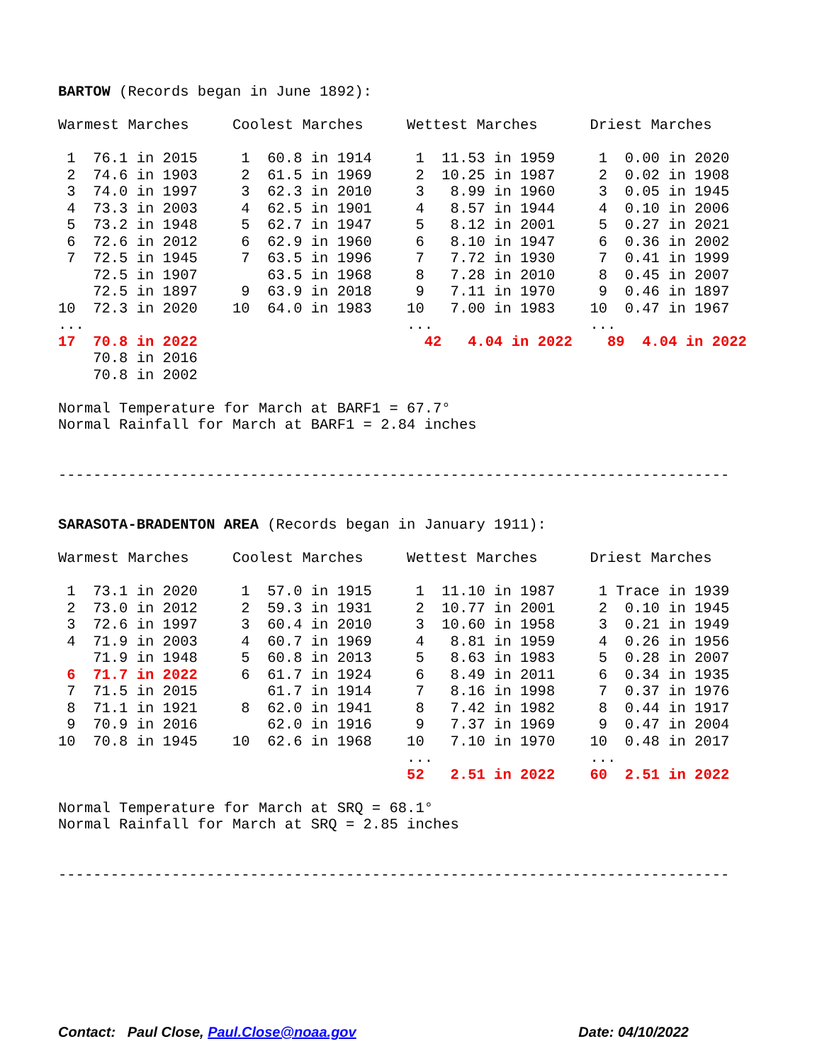BARTOW (Records began in June 1892):

Warmest Marches     Coolest Marches     Wettest Marches      Driest Marches

 1  76.1 in 2015     1  60.8 in 1914     1  11.53 in 1959     1  0.00 in 2020
 2  74.6 in 1903     2  61.5 in 1969     2  10.25 in 1987     2  0.02 in 1908
 3  74.0 in 1997     3  62.3 in 2010     3   8.99 in 1960     3  0.05 in 1945
 4  73.3 in 2003     4  62.5 in 1901     4   8.57 in 1944     4  0.10 in 2006
 5  73.2 in 1948     5  62.7 in 1947     5   8.12 in 2001     5  0.27 in 2021
 6  72.6 in 2012     6  62.9 in 1960     6   8.10 in 1947     6  0.36 in 2002
 7  72.5 in 1945     7  63.5 in 1996     7   7.72 in 1930     7  0.41 in 1999
    72.5 in 1907        63.5 in 1968     8   7.28 in 2010     8  0.45 in 2007
    72.5 in 1897     9  63.9 in 2018     9   7.11 in 1970     9  0.46 in 1897
10  72.3 in 2020    10  64.0 in 1983    10   7.00 in 1983    10  0.47 in 1967
...                                     ...                  ...
17  70.8 in 2022                          42   4.04 in 2022    89  4.04 in 2022
    70.8 in 2016
    70.8 in 2002

Normal Temperature for March at BARF1 = 67.7°
Normal Rainfall for March at BARF1 = 2.84 inches


-----------------------------------------------------------------------------


SARASOTA-BRADENTON AREA (Records began in January 1911):

Warmest Marches     Coolest Marches     Wettest Marches      Driest Marches

 1  73.1 in 2020     1  57.0 in 1915     1  11.10 in 1987     1 Trace in 1939
 2  73.0 in 2012     2  59.3 in 1931     2  10.77 in 2001     2  0.10 in 1945
 3  72.6 in 1997     3  60.4 in 2010     3  10.60 in 1958     3  0.21 in 1949
 4  71.9 in 2003     4  60.7 in 1969     4   8.81 in 1959     4  0.26 in 1956
    71.9 in 1948     5  60.8 in 2013     5   8.63 in 1983     5  0.28 in 2007
 6  71.7 in 2022     6  61.7 in 1924     6   8.49 in 2011     6  0.34 in 1935
 7  71.5 in 2015        61.7 in 1914     7   8.16 in 1998     7  0.37 in 1976
 8  71.1 in 1921     8  62.0 in 1941     8   7.42 in 1982     8  0.44 in 1917
 9  70.9 in 2016        62.0 in 1916     9   7.37 in 1969     9  0.47 in 2004
10  70.8 in 1945    10  62.6 in 1968    10   7.10 in 1970    10  0.48 in 2017
                                        ...                  ...
                                        52   2.51 in 2022    60  2.51 in 2022

Normal Temperature for March at SRQ = 68.1°
Normal Rainfall for March at SRQ = 2.85 inches


-----------------------------------------------------------------------------
Contact: Paul Close, Paul.Close@noaa.gov Date: 04/10/2022